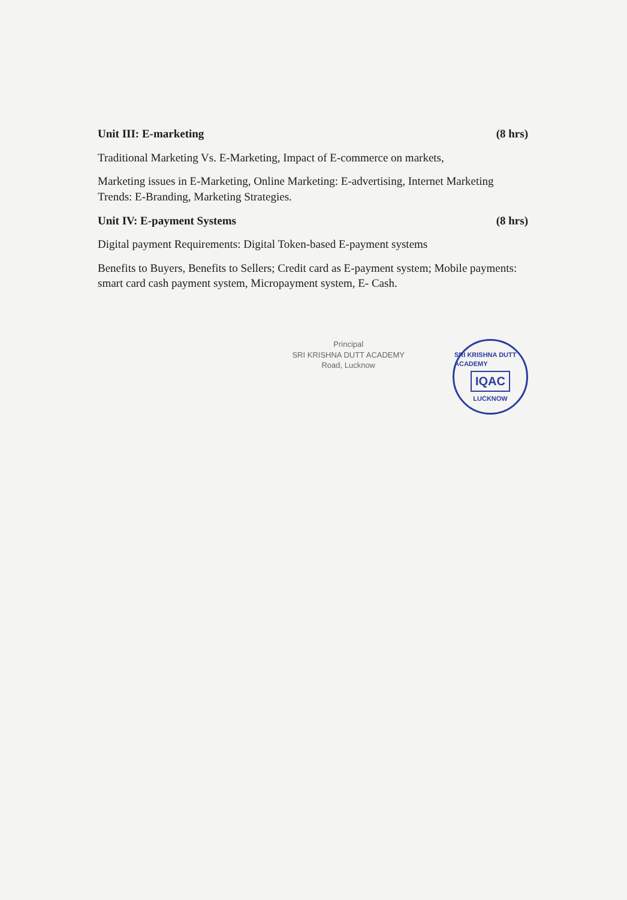Unit III: E-marketing (8 hrs)
Traditional Marketing Vs. E-Marketing, Impact of E-commerce on markets,
Marketing issues in E-Marketing, Online Marketing: E-advertising, Internet Marketing Trends: E-Branding, Marketing Strategies.
Unit IV: E-payment Systems (8 hrs)
Digital payment Requirements: Digital Token-based E-payment systems
Benefits to Buyers, Benefits to Sellers; Credit card as E-payment system; Mobile payments: smart card cash payment system, Micropayment system, E- Cash.
Principal
SRI KRISHNA DUTT ACADEMY
Road, Lucknow
SRI KRISHNA DUTT ACADEMY
IQAC
LUCKNOW